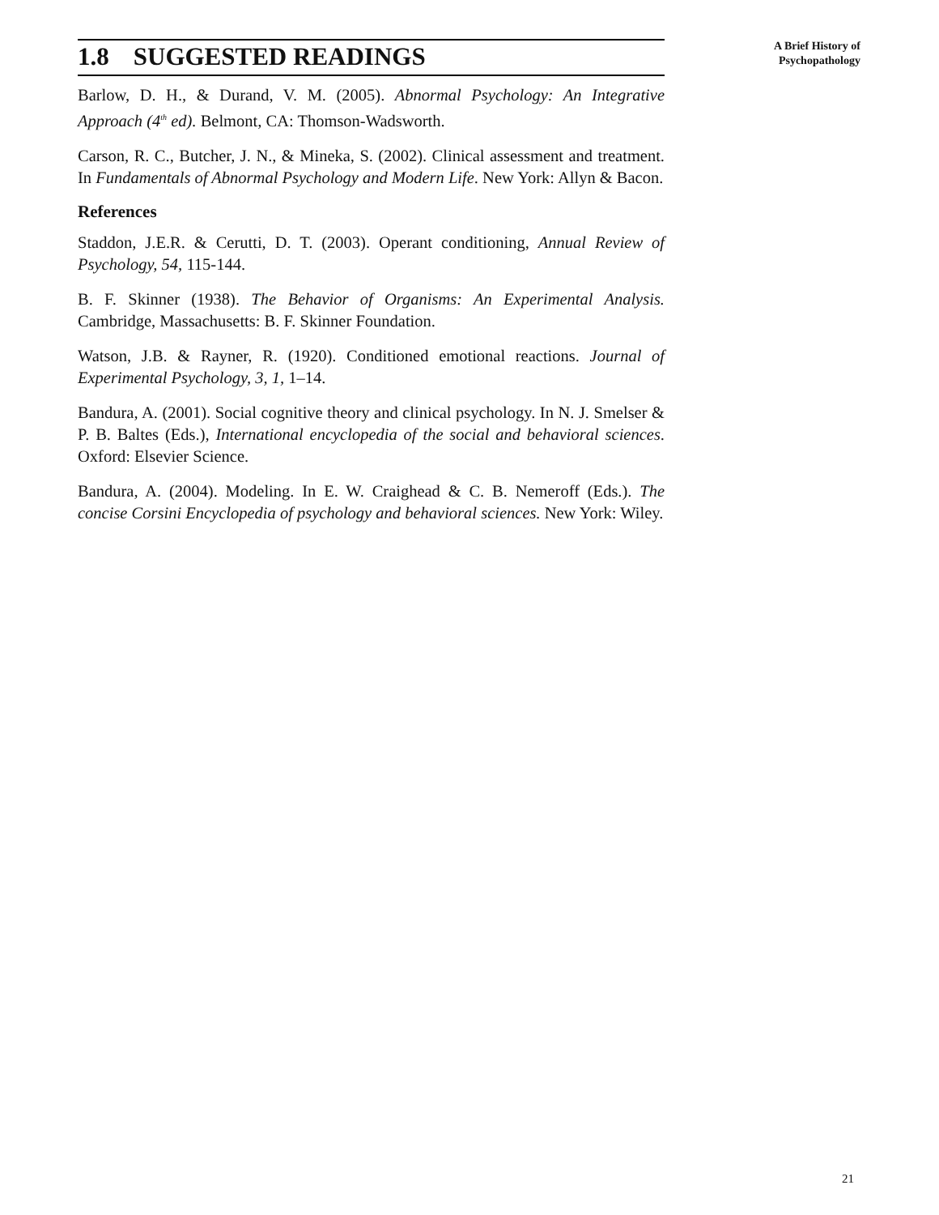1.8 SUGGESTED READINGS
Barlow, D. H., & Durand, V. M. (2005). Abnormal Psychology: An Integrative Approach (4<sup>th</sup> ed). Belmont, CA: Thomson-Wadsworth.
Carson, R. C., Butcher, J. N., & Mineka, S. (2002). Clinical assessment and treatment. In Fundamentals of Abnormal Psychology and Modern Life. New York: Allyn & Bacon.
References
Staddon, J.E.R. & Cerutti, D. T. (2003). Operant conditioning, Annual Review of Psychology, 54, 115-144.
B. F. Skinner (1938). The Behavior of Organisms: An Experimental Analysis. Cambridge, Massachusetts: B. F. Skinner Foundation.
Watson, J.B. & Rayner, R. (1920). Conditioned emotional reactions. Journal of Experimental Psychology, 3, 1, 1–14.
Bandura, A. (2001). Social cognitive theory and clinical psychology. In N. J. Smelser & P. B. Baltes (Eds.), International encyclopedia of the social and behavioral sciences. Oxford: Elsevier Science.
Bandura, A. (2004). Modeling. In E. W. Craighead & C. B. Nemeroff (Eds.). The concise Corsini Encyclopedia of psychology and behavioral sciences. New York: Wiley.
A Brief History of
Psychopathology
21